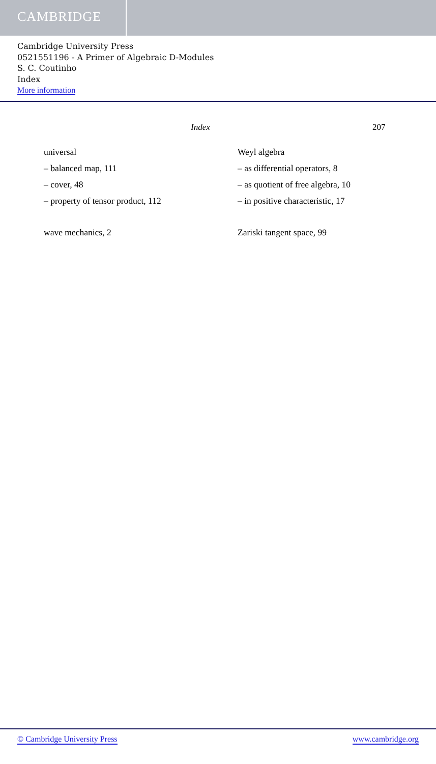CAMBRIDGE
Cambridge University Press
0521551196 - A Primer of Algebraic D-Modules
S. C. Coutinho
Index
More information
Index 207
universal
– balanced map, 111
– cover, 48
– property of tensor product, 112
wave mechanics, 2
Weyl algebra
– as differential operators, 8
– as quotient of free algebra, 10
– in positive characteristic, 17
Zariski tangent space, 99
© Cambridge University Press www.cambridge.org